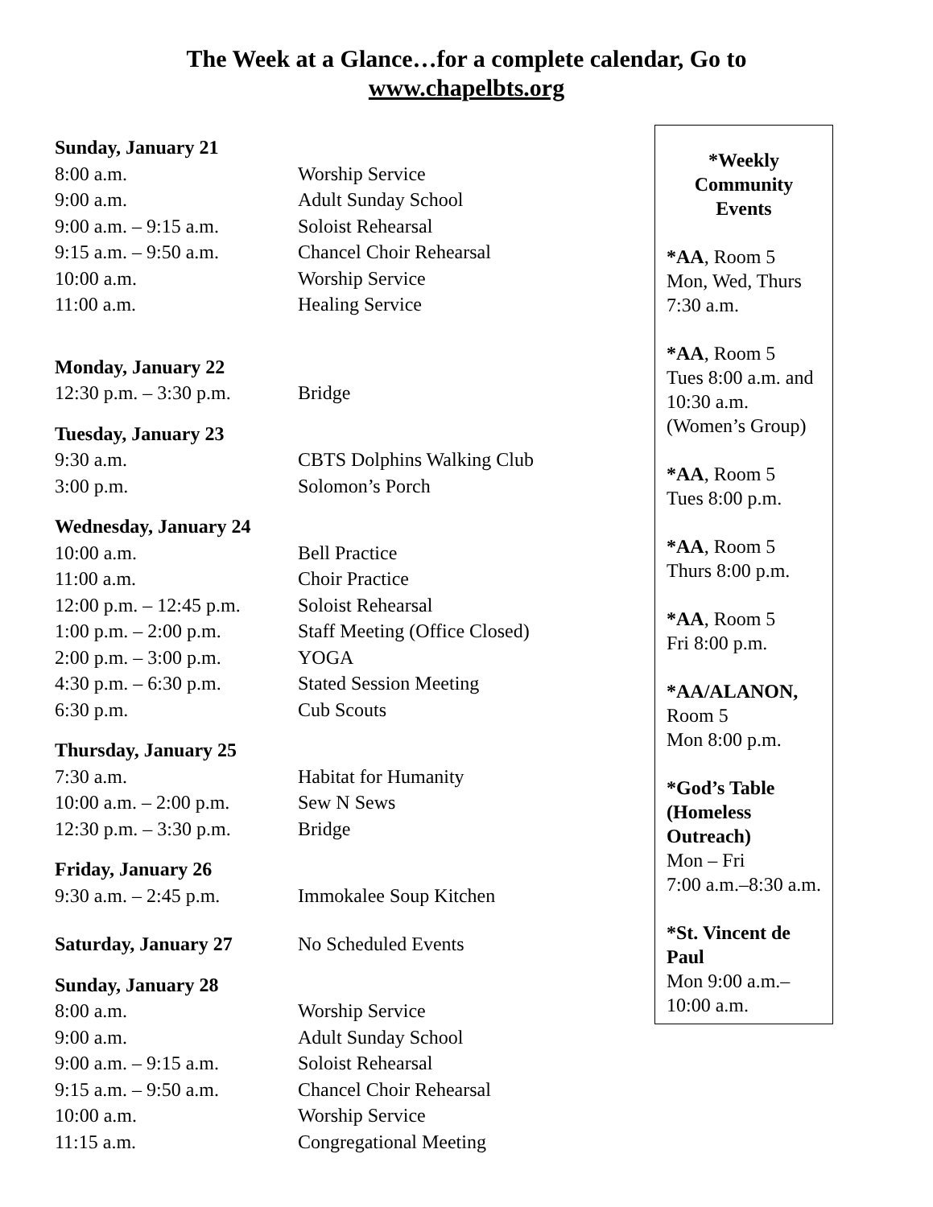The Week at a Glance…for a complete calendar, Go to
www.chapelbts.org
Sunday, January 21
8:00 a.m. Worship Service
9:00 a.m. Adult Sunday School
9:00 a.m. – 9:15 a.m. Soloist Rehearsal
9:15 a.m. – 9:50 a.m. Chancel Choir Rehearsal
10:00 a.m. Worship Service
11:00 a.m. Healing Service
Monday, January 22
12:30 p.m. – 3:30 p.m. Bridge
Tuesday, January 23
9:30 a.m. CBTS Dolphins Walking Club
3:00 p.m. Solomon’s Porch
Wednesday, January 24
10:00 a.m. Bell Practice
11:00 a.m. Choir Practice
12:00 p.m. – 12:45 p.m. Soloist Rehearsal
1:00 p.m. – 2:00 p.m. Staff Meeting (Office Closed)
2:00 p.m. – 3:00 p.m. YOGA
4:30 p.m. – 6:30 p.m. Stated Session Meeting
6:30 p.m. Cub Scouts
Thursday, January 25
7:30 a.m. Habitat for Humanity
10:00 a.m. – 2:00 p.m. Sew N Sews
12:30 p.m. – 3:30 p.m. Bridge
Friday, January 26
9:30 a.m. – 2:45 p.m. Immokalee Soup Kitchen
Saturday, January 27 No Scheduled Events
Sunday, January 28
8:00 a.m. Worship Service
9:00 a.m. Adult Sunday School
9:00 a.m. – 9:15 a.m. Soloist Rehearsal
9:15 a.m. – 9:50 a.m. Chancel Choir Rehearsal
10:00 a.m. Worship Service
11:15 a.m. Congregational Meeting
*Weekly Community Events
*AA, Room 5
Mon, Wed, Thurs
7:30 a.m.
*AA, Room 5
Tues 8:00 a.m. and 10:30 a.m.
(Women’s Group)
*AA, Room 5
Tues 8:00 p.m.
*AA, Room 5
Thurs 8:00 p.m.
*AA, Room 5
Fri 8:00 p.m.
*AA/ALANON,
Room 5
Mon 8:00 p.m.
*God’s Table (Homeless Outreach)
Mon – Fri
7:00 a.m.–8:30 a.m.
*St. Vincent de Paul
Mon 9:00 a.m.–
10:00 a.m.